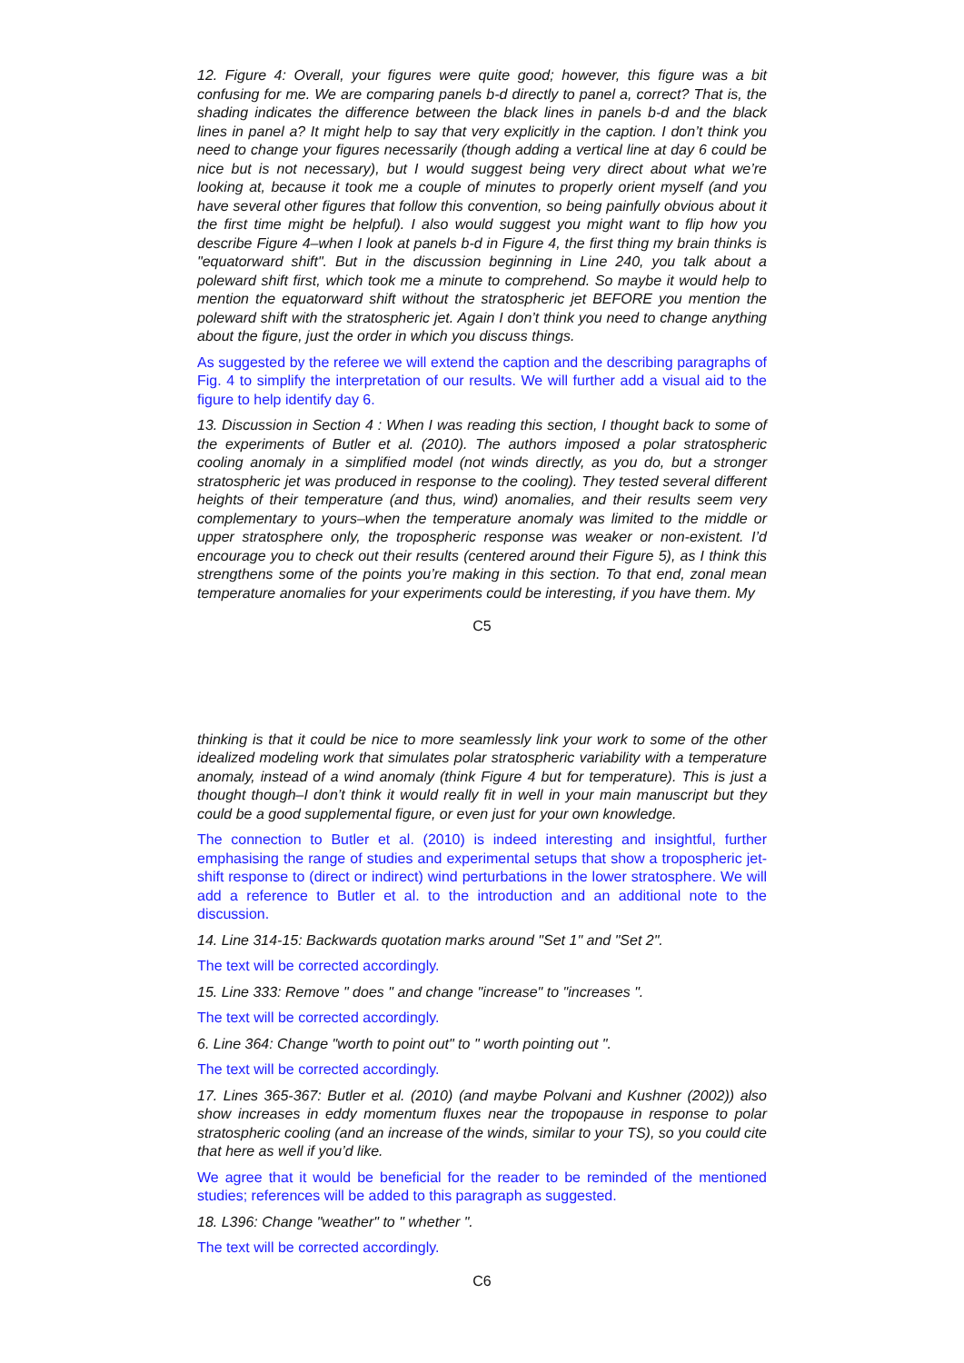12. Figure 4: Overall, your figures were quite good; however, this figure was a bit confusing for me. We are comparing panels b-d directly to panel a, correct? That is, the shading indicates the difference between the black lines in panels b-d and the black lines in panel a? It might help to say that very explicitly in the caption. I don’t think you need to change your figures necessarily (though adding a vertical line at day 6 could be nice but is not necessary), but I would suggest being very direct about what we’re looking at, because it took me a couple of minutes to properly orient myself (and you have several other figures that follow this convention, so being painfully obvious about it the first time might be helpful). I also would suggest you might want to flip how you describe Figure 4–when I look at panels b-d in Figure 4, the first thing my brain thinks is "equatorward shift". But in the discussion beginning in Line 240, you talk about a poleward shift first, which took me a minute to comprehend. So maybe it would help to mention the equatorward shift without the stratospheric jet BEFORE you mention the poleward shift with the stratospheric jet. Again I don’t think you need to change anything about the figure, just the order in which you discuss things.
As suggested by the referee we will extend the caption and the describing paragraphs of Fig. 4 to simplify the interpretation of our results. We will further add a visual aid to the figure to help identify day 6.
13. Discussion in Section 4 : When I was reading this section, I thought back to some of the experiments of Butler et al. (2010). The authors imposed a polar stratospheric cooling anomaly in a simplified model (not winds directly, as you do, but a stronger stratospheric jet was produced in response to the cooling). They tested several different heights of their temperature (and thus, wind) anomalies, and their results seem very complementary to yours–when the temperature anomaly was limited to the middle or upper stratosphere only, the tropospheric response was weaker or non-existent. I’d encourage you to check out their results (centered around their Figure 5), as I think this strengthens some of the points you’re making in this section. To that end, zonal mean temperature anomalies for your experiments could be interesting, if you have them. My
C5
thinking is that it could be nice to more seamlessly link your work to some of the other idealized modeling work that simulates polar stratospheric variability with a temperature anomaly, instead of a wind anomaly (think Figure 4 but for temperature). This is just a thought though–I don’t think it would really fit in well in your main manuscript but they could be a good supplemental figure, or even just for your own knowledge.
The connection to Butler et al. (2010) is indeed interesting and insightful, further emphasising the range of studies and experimental setups that show a tropospheric jet-shift response to (direct or indirect) wind perturbations in the lower stratosphere. We will add a reference to Butler et al. to the introduction and an additional note to the discussion.
14. Line 314-15: Backwards quotation marks around "Set 1" and "Set 2".
The text will be corrected accordingly.
15. Line 333: Remove " does " and change "increase" to "increases ".
The text will be corrected accordingly.
6. Line 364: Change "worth to point out" to " worth pointing out ".
The text will be corrected accordingly.
17. Lines 365-367: Butler et al. (2010) (and maybe Polvani and Kushner (2002)) also show increases in eddy momentum fluxes near the tropopause in response to polar stratospheric cooling (and an increase of the winds, similar to your TS), so you could cite that here as well if you’d like.
We agree that it would be beneficial for the reader to be reminded of the mentioned studies; references will be added to this paragraph as suggested.
18. L396: Change "weather" to " whether ".
The text will be corrected accordingly.
C6